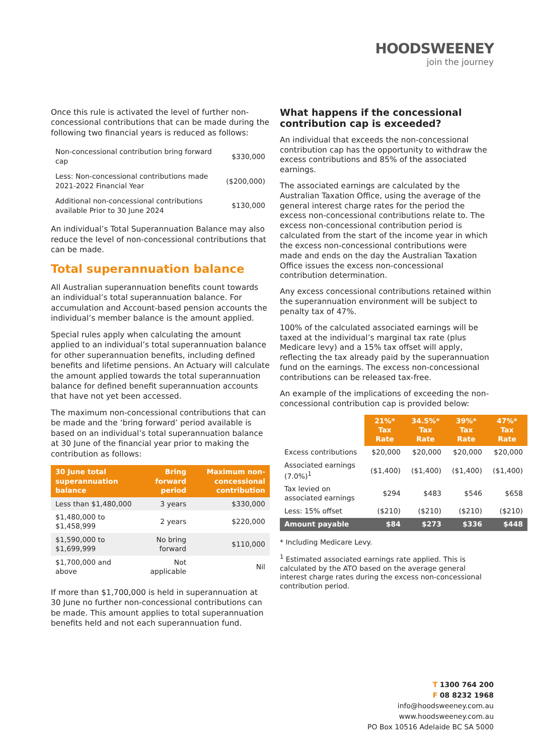HOODSWEENEY
join the journey
Once this rule is activated the level of further non-concessional contributions that can be made during the following two financial years is reduced as follows:
| Non-concessional contribution bring forward cap | $330,000 |
| Less: Non-concessional contributions made 2021-2022 Financial Year | ($200,000) |
| Additional non-concessional contributions available Prior to 30 June 2024 | $130,000 |
An individual’s Total Superannuation Balance may also reduce the level of non-concessional contributions that can be made.
Total superannuation balance
All Australian superannuation benefits count towards an individual’s total superannuation balance. For accumulation and Account-based pension accounts the individual’s member balance is the amount applied.
Special rules apply when calculating the amount applied to an individual’s total superannuation balance for other superannuation benefits, including defined benefits and lifetime pensions. An Actuary will calculate the amount applied towards the total superannuation balance for defined benefit superannuation accounts that have not yet been accessed.
The maximum non-concessional contributions that can be made and the ‘bring forward’ period available is based on an individual’s total superannuation balance at 30 June of the financial year prior to making the contribution as follows:
| 30 June total superannuation balance | Bring forward period | Maximum non-concessional contribution |
| --- | --- | --- |
| Less than $1,480,000 | 3 years | $330,000 |
| $1,480,000 to $1,458,999 | 2 years | $220,000 |
| $1,590,000 to $1,699,999 | No bring forward | $110,000 |
| $1,700,000 and above | Not applicable | Nil |
If more than $1,700,000 is held in superannuation at 30 June no further non-concessional contributions can be made. This amount applies to total superannuation benefits held and not each superannuation fund.
What happens if the concessional contribution cap is exceeded?
An individual that exceeds the non-concessional contribution cap has the opportunity to withdraw the excess contributions and 85% of the associated earnings.
The associated earnings are calculated by the Australian Taxation Office, using the average of the general interest charge rates for the period the excess non-concessional contributions relate to. The excess non-concessional contribution period is calculated from the start of the income year in which the excess non-concessional contributions were made and ends on the day the Australian Taxation Office issues the excess non-concessional contribution determination.
Any excess concessional contributions retained within the superannuation environment will be subject to penalty tax of 47%.
100% of the calculated associated earnings will be taxed at the individual’s marginal tax rate (plus Medicare levy) and a 15% tax offset will apply, reflecting the tax already paid by the superannuation fund on the earnings. The excess non-concessional contributions can be released tax-free.
An example of the implications of exceeding the non-concessional contribution cap is provided below:
| | 21%* Tax Rate | 34.5%* Tax Rate | 39%* Tax Rate | 47%* Tax Rate |
| --- | --- | --- | --- | --- |
| Excess contributions | $20,000 | $20,000 | $20,000 | $20,000 |
| Associated earnings (7.0%)<sup>1</sup> | ($1,400) | ($1,400) | ($1,400) | ($1,400) |
| Tax levied on associated earnings | $294 | $483 | $546 | $658 |
| Less: 15% offset | ($210) | ($210) | ($210) | ($210) |
| Amount payable | $84 | $273 | $336 | $448 |
* Including Medicare Levy.
<sup>1</sup> Estimated associated earnings rate applied. This is calculated by the ATO based on the average general interest charge rates during the excess non-concessional contribution period.
T 1300 764 200
F 08 8232 1968
info@hoodsweeney.com.au
www.hoodsweeney.com.au
PO Box 10516 Adelaide BC SA 5000